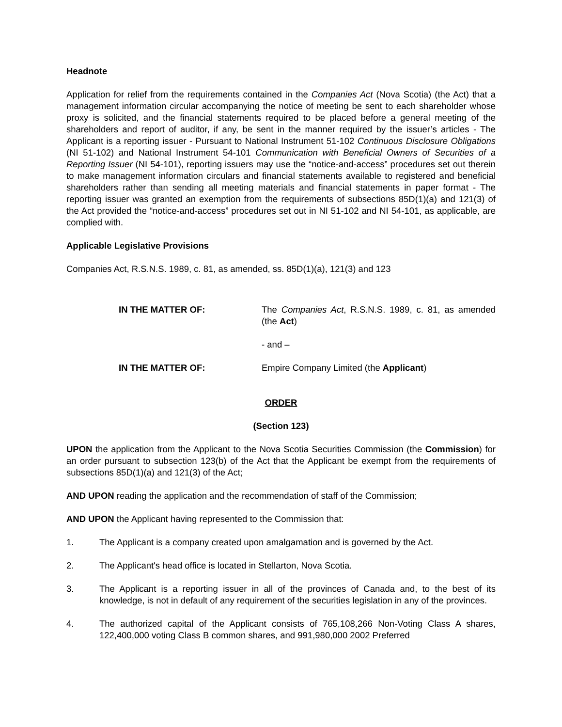Headnote
Application for relief from the requirements contained in the Companies Act (Nova Scotia) (the Act) that a management information circular accompanying the notice of meeting be sent to each shareholder whose proxy is solicited, and the financial statements required to be placed before a general meeting of the shareholders and report of auditor, if any, be sent in the manner required by the issuer’s articles - The Applicant is a reporting issuer - Pursuant to National Instrument 51-102 Continuous Disclosure Obligations (NI 51-102) and National Instrument 54-101 Communication with Beneficial Owners of Securities of a Reporting Issuer (NI 54-101), reporting issuers may use the “notice-and-access” procedures set out therein to make management information circulars and financial statements available to registered and beneficial shareholders rather than sending all meeting materials and financial statements in paper format - The reporting issuer was granted an exemption from the requirements of subsections 85D(1)(a) and 121(3) of the Act provided the “notice-and-access” procedures set out in NI 51-102 and NI 54-101, as applicable, are complied with.
Applicable Legislative Provisions
Companies Act, R.S.N.S. 1989, c. 81, as amended, ss. 85D(1)(a), 121(3) and 123
IN THE MATTER OF: The Companies Act, R.S.N.S. 1989, c. 81, as amended (the Act)
- and –
IN THE MATTER OF: Empire Company Limited (the Applicant)
ORDER
(Section 123)
UPON the application from the Applicant to the Nova Scotia Securities Commission (the Commission) for an order pursuant to subsection 123(b) of the Act that the Applicant be exempt from the requirements of subsections 85D(1)(a) and 121(3) of the Act;
AND UPON reading the application and the recommendation of staff of the Commission;
AND UPON the Applicant having represented to the Commission that:
1. The Applicant is a company created upon amalgamation and is governed by the Act.
2. The Applicant's head office is located in Stellarton, Nova Scotia.
3. The Applicant is a reporting issuer in all of the provinces of Canada and, to the best of its knowledge, is not in default of any requirement of the securities legislation in any of the provinces.
4. The authorized capital of the Applicant consists of 765,108,266 Non-Voting Class A shares, 122,400,000 voting Class B common shares, and 991,980,000 2002 Preferred